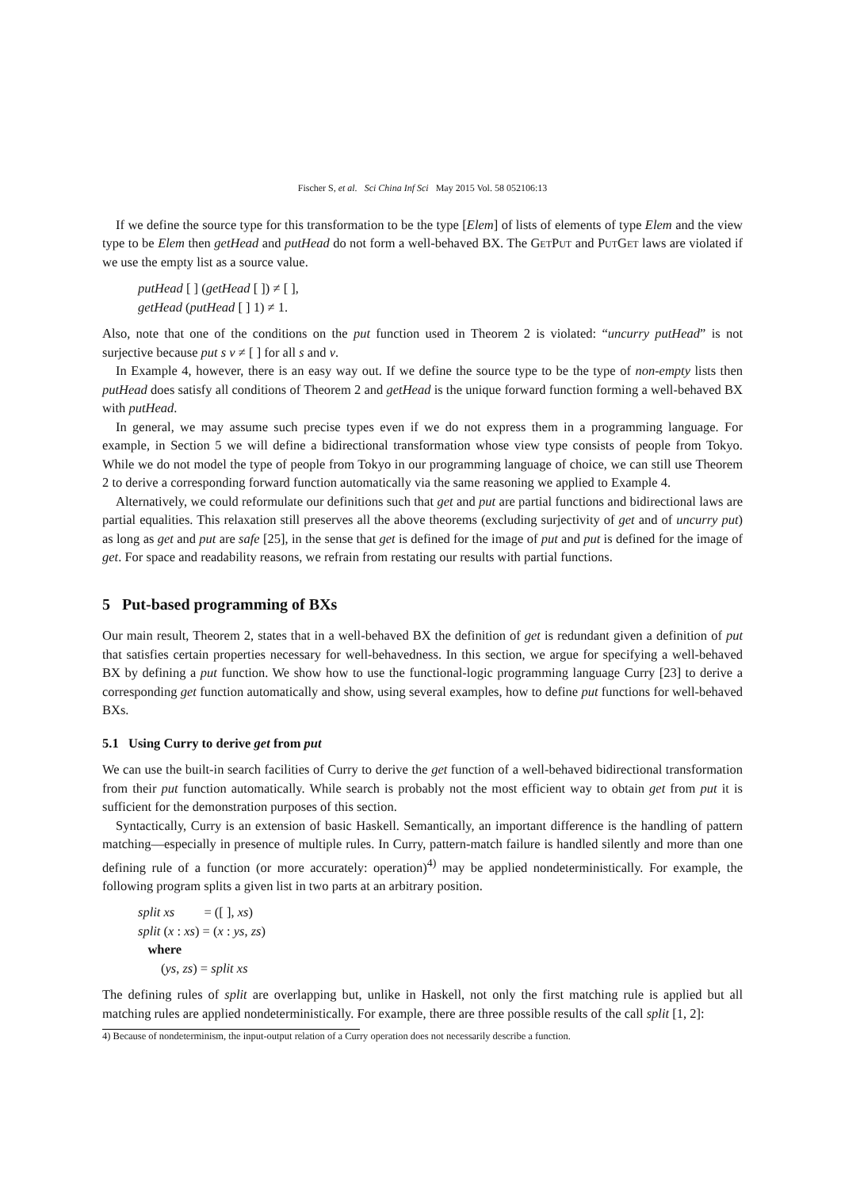Fischer S, et al. Sci China Inf Sci May 2015 Vol. 58 052106:13
If we define the source type for this transformation to be the type [Elem] of lists of elements of type Elem and the view type to be Elem then getHead and putHead do not form a well-behaved BX. The GetPut and PutGet laws are violated if we use the empty list as a source value.
putHead [ ] (getHead [ ]) ≠ [ ],
getHead (putHead [ ] 1) ≠ 1.
Also, note that one of the conditions on the put function used in Theorem 2 is violated: “uncurry putHead” is not surjective because put s v ≠ [ ] for all s and v.
In Example 4, however, there is an easy way out. If we define the source type to be the type of non-empty lists then putHead does satisfy all conditions of Theorem 2 and getHead is the unique forward function forming a well-behaved BX with putHead.
In general, we may assume such precise types even if we do not express them in a programming language. For example, in Section 5 we will define a bidirectional transformation whose view type consists of people from Tokyo. While we do not model the type of people from Tokyo in our programming language of choice, we can still use Theorem 2 to derive a corresponding forward function automatically via the same reasoning we applied to Example 4.
Alternatively, we could reformulate our definitions such that get and put are partial functions and bidirectional laws are partial equalities. This relaxation still preserves all the above theorems (excluding surjectivity of get and of uncurry put) as long as get and put are safe [25], in the sense that get is defined for the image of put and put is defined for the image of get. For space and readability reasons, we refrain from restating our results with partial functions.
5 Put-based programming of BXs
Our main result, Theorem 2, states that in a well-behaved BX the definition of get is redundant given a definition of put that satisfies certain properties necessary for well-behavedness. In this section, we argue for specifying a well-behaved BX by defining a put function. We show how to use the functional-logic programming language Curry [23] to derive a corresponding get function automatically and show, using several examples, how to define put functions for well-behaved BXs.
5.1 Using Curry to derive get from put
We can use the built-in search facilities of Curry to derive the get function of a well-behaved bidirectional transformation from their put function automatically. While search is probably not the most efficient way to obtain get from put it is sufficient for the demonstration purposes of this section.
Syntactically, Curry is an extension of basic Haskell. Semantically, an important difference is the handling of pattern matching—especially in presence of multiple rules. In Curry, pattern-match failure is handled silently and more than one defining rule of a function (or more accurately: operation)<sup>4)</sup> may be applied nondeterministically. For example, the following program splits a given list in two parts at an arbitrary position.
split xs = ([ ], xs)
split (x : xs) = (x : ys, zs)
where
(ys, zs) = split xs
The defining rules of split are overlapping but, unlike in Haskell, not only the first matching rule is applied but all matching rules are applied nondeterministically. For example, there are three possible results of the call split [1, 2]:
4) Because of nondeterminism, the input-output relation of a Curry operation does not necessarily describe a function.